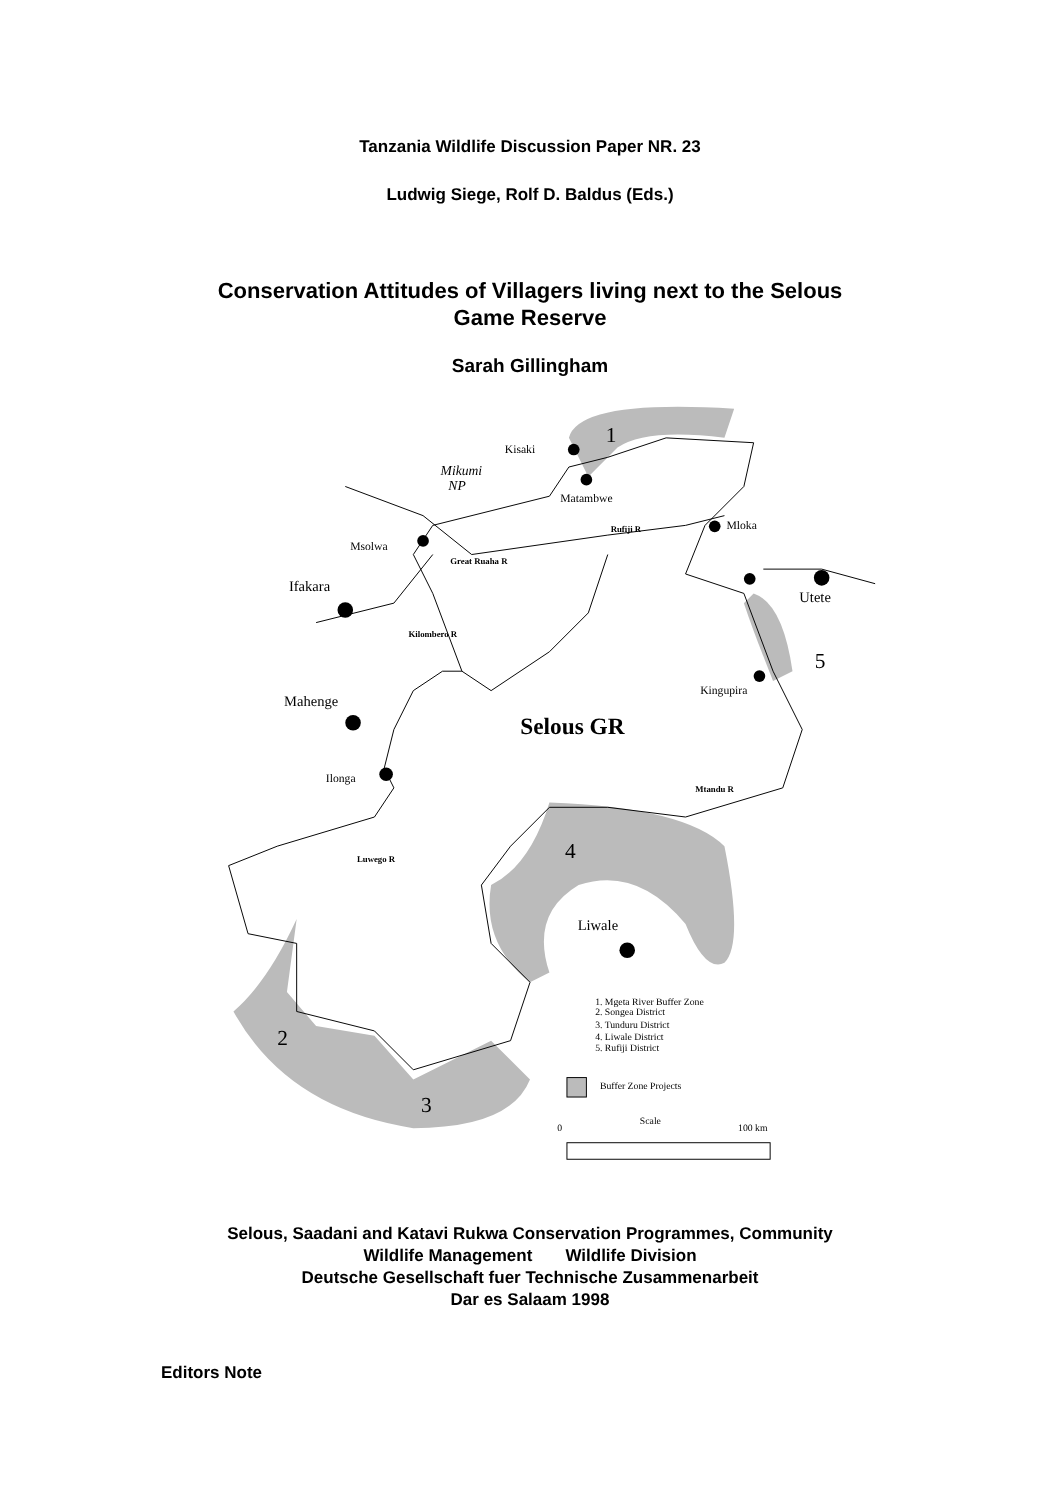Tanzania Wildlife Discussion Paper NR. 23
Ludwig Siege, Rolf D. Baldus (Eds.)
Conservation Attitudes of Villagers living next to the Selous
Game Reserve
Sarah Gillingham
Kisaki
Matambwe
Mloka
Msolwa
Kingupira
Ilonga
Mikumi
NP
Ifakara
Mahenge
Utete
Liwale
Rufiji R
Great Ruaha R
Kilombero R
Mtandu R
Luwego R
Selous GR
1
2
3
4
5
1. Mgeta River Buffer Zone
2. Songea District
3. Tunduru District
4. Liwale District
5. Rufiji District
Buffer Zone Projects
0
Scale
100 km
Selous, Saadani and Katavi Rukwa Conservation Programmes, Community
Wildlife Management Wildlife Division
Deutsche Gesellschaft fuer Technische Zusammenarbeit
Dar es Salaam 1998
Editors Note